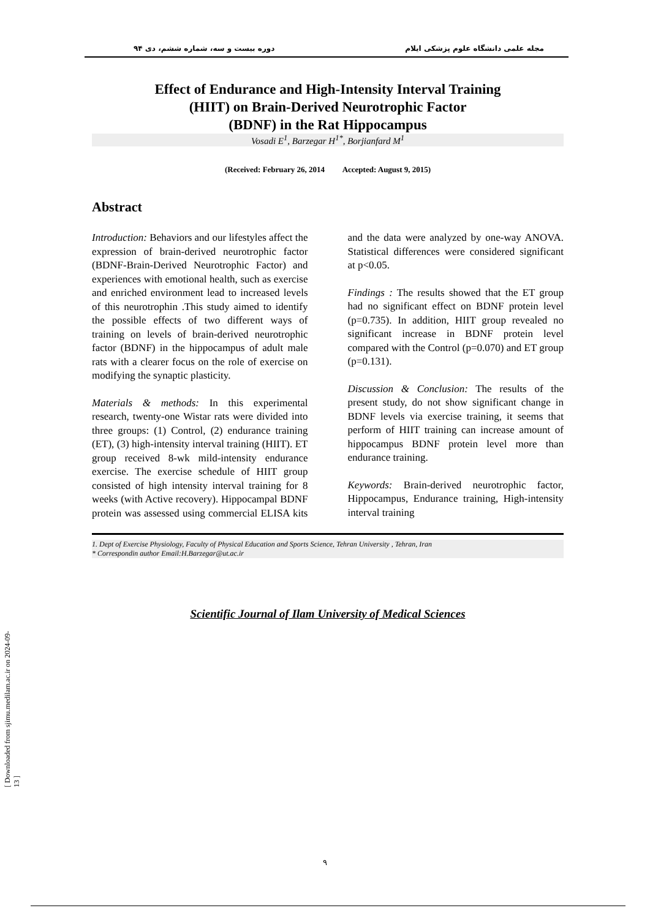مجله علمی دانشگاه علوم پزشکی ایلام دوره بیست و سه، شماره ششم، دی ۹۴
Effect of Endurance and High-Intensity Interval Training
(HIIT) on Brain-Derived Neurotrophic Factor
(BDNF) in the Rat Hippocampus
Vosadi E<sup>1</sup>, Barzegar H<sup>1*</sup>, Borjianfard M<sup>1</sup>
(Received: February 26, 2014 Accepted: August 9, 2015)
Abstract
Introduction: Behaviors and our lifestyles affect the expression of brain-derived neurotrophic factor (BDNF-Brain-Derived Neurotrophic Factor) and experiences with emotional health, such as exercise and enriched environment lead to increased levels of this neurotrophin .This study aimed to identify the possible effects of two different ways of training on levels of brain-derived neurotrophic factor (BDNF) in the hippocampus of adult male rats with a clearer focus on the role of exercise on modifying the synaptic plasticity.
Materials & methods: In this experimental research, twenty-one Wistar rats were divided into three groups: (1) Control, (2) endurance training (ET), (3) high-intensity interval training (HIIT). ET group received 8-wk mild-intensity endurance exercise. The exercise schedule of HIIT group consisted of high intensity interval training for 8 weeks (with Active recovery). Hippocampal BDNF protein was assessed using commercial ELISA kits and the data were analyzed by one-way ANOVA. Statistical differences were considered significant at p<0.05.
Findings : The results showed that the ET group had no significant effect on BDNF protein level (p=0.735). In addition, HIIT group revealed no significant increase in BDNF protein level compared with the Control (p=0.070) and ET group (p=0.131).
Discussion & Conclusion: The results of the present study, do not show significant change in BDNF levels via exercise training, it seems that perform of HIIT training can increase amount of hippocampus BDNF protein level more than endurance training.
Keywords: Brain-derived neurotrophic factor, Hippocampus, Endurance training, High-intensity interval training
1. Dept of Exercise Physiology, Faculty of Physical Education and Sports Science, Tehran University , Tehran, Iran
* Correspondin author Email:H.Barzegar@ut.ac.ir
Scientific Journal of Ilam University of Medical Sciences
[ Downloaded from sjimu.medilam.ac.ir on 2024-09-13 ]
۹